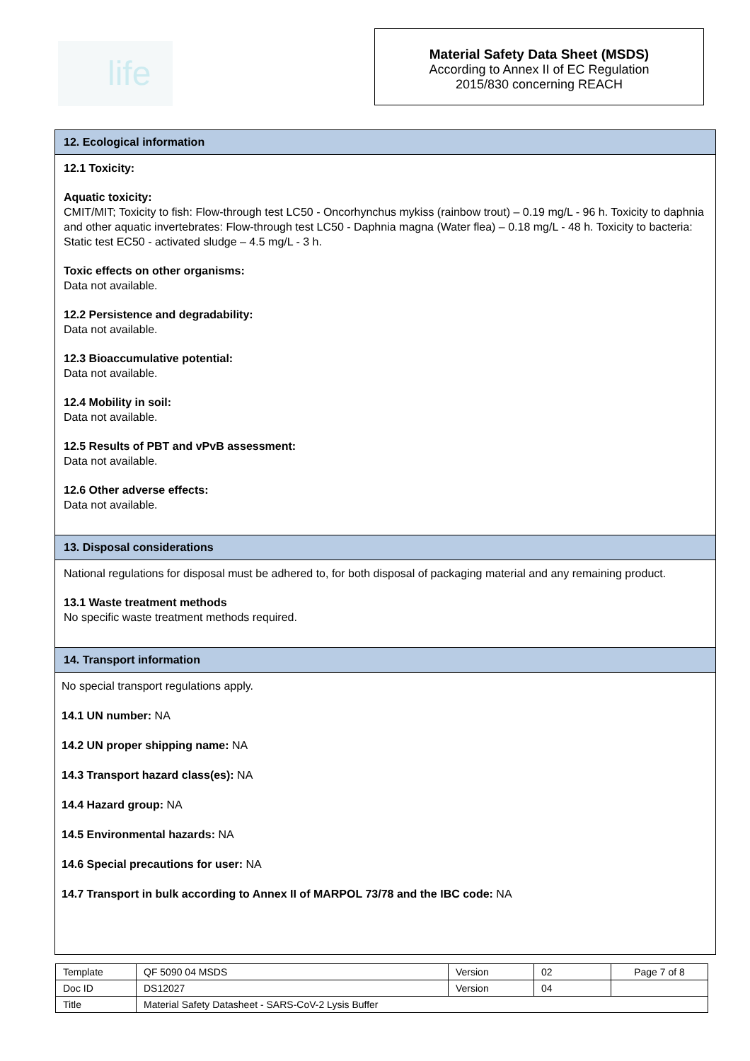life
Material Safety Data Sheet (MSDS)
According to Annex II of EC Regulation
2015/830 concerning REACH
12. Ecological information
12.1 Toxicity:
Aquatic toxicity:
CMIT/MIT; Toxicity to fish: Flow-through test LC50 - Oncorhynchus mykiss (rainbow trout) – 0.19 mg/L - 96 h. Toxicity to daphnia and other aquatic invertebrates: Flow-through test LC50 - Daphnia magna (Water flea) – 0.18 mg/L - 48 h. Toxicity to bacteria: Static test EC50 - activated sludge – 4.5 mg/L - 3 h.
Toxic effects on other organisms:
Data not available.
12.2 Persistence and degradability:
Data not available.
12.3 Bioaccumulative potential:
Data not available.
12.4 Mobility in soil:
Data not available.
12.5 Results of PBT and vPvB assessment:
Data not available.
12.6 Other adverse effects:
Data not available.
13. Disposal considerations
National regulations for disposal must be adhered to, for both disposal of packaging material and any remaining product.
13.1 Waste treatment methods
No specific waste treatment methods required.
14. Transport information
No special transport regulations apply.
14.1 UN number: NA
14.2 UN proper shipping name: NA
14.3 Transport hazard class(es): NA
14.4 Hazard group: NA
14.5 Environmental hazards: NA
14.6 Special precautions for user: NA
14.7 Transport in bulk according to Annex II of MARPOL 73/78 and the IBC code: NA
| Template | QF 5090 04 MSDS | Version | 02 | Page 7 of 8 |
| Doc ID | DS12027 | Version | 04 | |
| Title | Material Safety Datasheet - SARS-CoV-2 Lysis Buffer | | | |